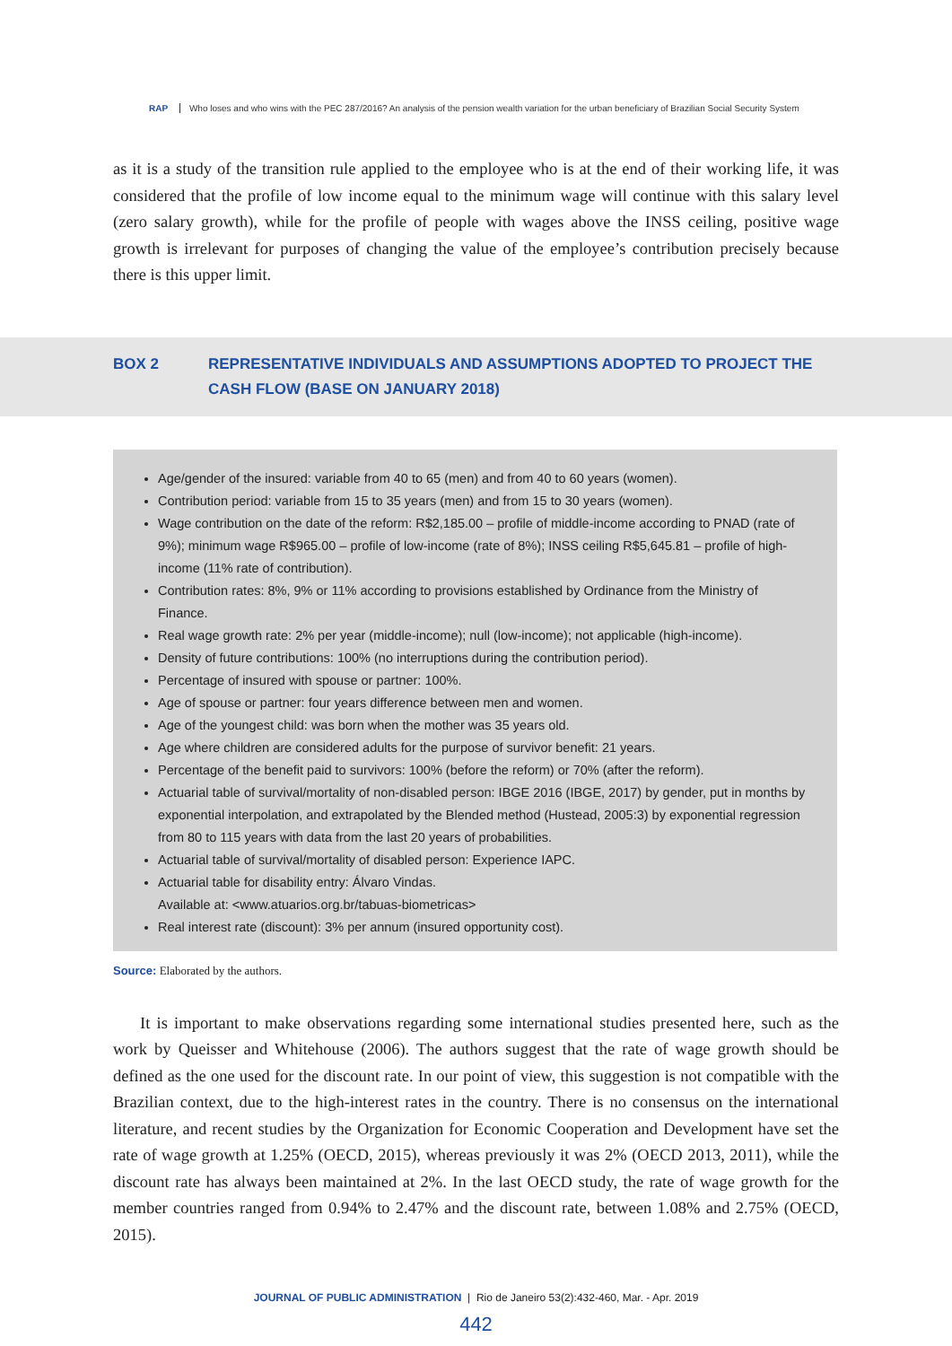RAP Who loses and who wins with the PEC 287/2016? An analysis of the pension wealth variation for the urban beneficiary of Brazilian Social Security System
as it is a study of the transition rule applied to the employee who is at the end of their working life, it was considered that the profile of low income equal to the minimum wage will continue with this salary level (zero salary growth), while for the profile of people with wages above the INSS ceiling, positive wage growth is irrelevant for purposes of changing the value of the employee’s contribution precisely because there is this upper limit.
BOX 2 REPRESENTATIVE INDIVIDUALS AND ASSUMPTIONS ADOPTED TO PROJECT THE CASH FLOW (BASE ON JANUARY 2018)
Age/gender of the insured: variable from 40 to 65 (men) and from 40 to 60 years (women).
Contribution period: variable from 15 to 35 years (men) and from 15 to 30 years (women).
Wage contribution on the date of the reform: R$2,185.00 – profile of middle-income according to PNAD (rate of 9%); minimum wage R$965.00 – profile of low-income (rate of 8%); INSS ceiling R$5,645.81 – profile of high-income (11% rate of contribution).
Contribution rates: 8%, 9% or 11% according to provisions established by Ordinance from the Ministry of Finance.
Real wage growth rate: 2% per year (middle-income); null (low-income); not applicable (high-income).
Density of future contributions: 100% (no interruptions during the contribution period).
Percentage of insured with spouse or partner: 100%.
Age of spouse or partner: four years difference between men and women.
Age of the youngest child: was born when the mother was 35 years old.
Age where children are considered adults for the purpose of survivor benefit: 21 years.
Percentage of the benefit paid to survivors: 100% (before the reform) or 70% (after the reform).
Actuarial table of survival/mortality of non-disabled person: IBGE 2016 (IBGE, 2017) by gender, put in months by exponential interpolation, and extrapolated by the Blended method (Hustead, 2005:3) by exponential regression from 80 to 115 years with data from the last 20 years of probabilities.
Actuarial table of survival/mortality of disabled person: Experience IAPC.
Actuarial table for disability entry: Álvaro Vindas.
Available at: <www.atuarios.org.br/tabuas-biometricas>
Real interest rate (discount): 3% per annum (insured opportunity cost).
Source: Elaborated by the authors.
It is important to make observations regarding some international studies presented here, such as the work by Queisser and Whitehouse (2006). The authors suggest that the rate of wage growth should be defined as the one used for the discount rate. In our point of view, this suggestion is not compatible with the Brazilian context, due to the high-interest rates in the country. There is no consensus on the international literature, and recent studies by the Organization for Economic Cooperation and Development have set the rate of wage growth at 1.25% (OECD, 2015), whereas previously it was 2% (OECD 2013, 2011), while the discount rate has always been maintained at 2%. In the last OECD study, the rate of wage growth for the member countries ranged from 0.94% to 2.47% and the discount rate, between 1.08% and 2.75% (OECD, 2015).
JOURNAL OF PUBLIC ADMINISTRATION | Rio de Janeiro 53(2):432-460, Mar. - Apr. 2019
442